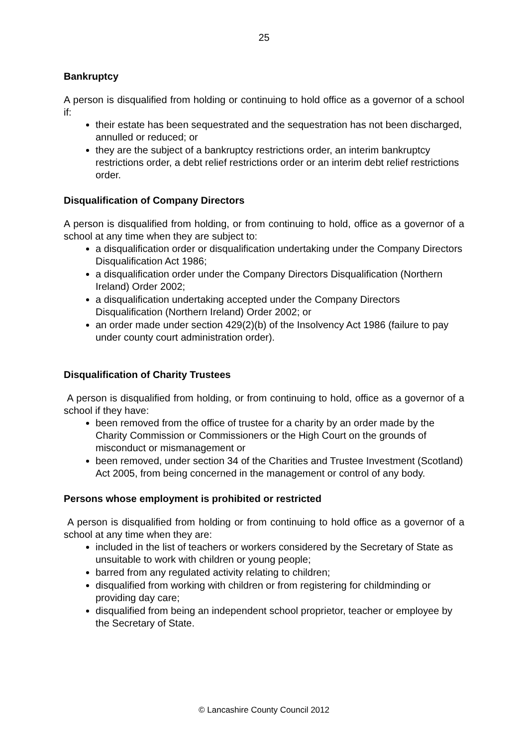25
Bankruptcy
A person is disqualified from holding or continuing to hold office as a governor of a school if:
their estate has been sequestrated and the sequestration has not been discharged, annulled or reduced; or
they are the subject of a bankruptcy restrictions order, an interim bankruptcy restrictions order, a debt relief restrictions order or an interim debt relief restrictions order.
Disqualification of Company Directors
A person is disqualified from holding, or from continuing to hold, office as a governor of a school at any time when they are subject to:
a disqualification order or disqualification undertaking under the Company Directors Disqualification Act 1986;
a disqualification order under the Company Directors Disqualification (Northern Ireland) Order 2002;
a disqualification undertaking accepted under the Company Directors Disqualification (Northern Ireland) Order 2002; or
an order made under section 429(2)(b) of the Insolvency Act 1986 (failure to pay under county court administration order).
Disqualification of Charity Trustees
A person is disqualified from holding, or from continuing to hold, office as a governor of a school if they have:
been removed from the office of trustee for a charity by an order made by the Charity Commission or Commissioners or the High Court on the grounds of misconduct or mismanagement or
been removed, under section 34 of the Charities and Trustee Investment (Scotland) Act 2005, from being concerned in the management or control of any body.
Persons whose employment is prohibited or restricted
A person is disqualified from holding or from continuing to hold office as a governor of a school at any time when they are:
included in the list of teachers or workers considered by the Secretary of State as unsuitable to work with children or young people;
barred from any regulated activity relating to children;
disqualified from working with children or from registering for childminding or providing day care;
disqualified from being an independent school proprietor, teacher or employee by the Secretary of State.
© Lancashire County Council 2012